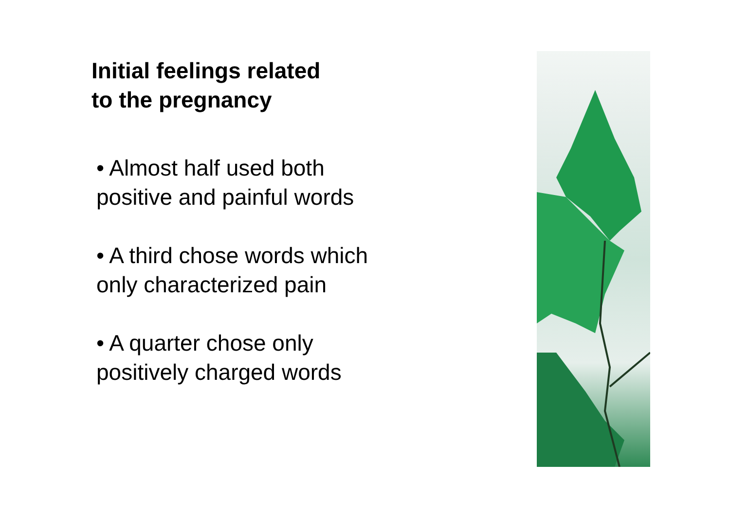Initial feelings related
to the pregnancy
• Almost half used both
positive and painful words
• A third chose words which
only characterized pain
• A quarter chose only
positively charged words